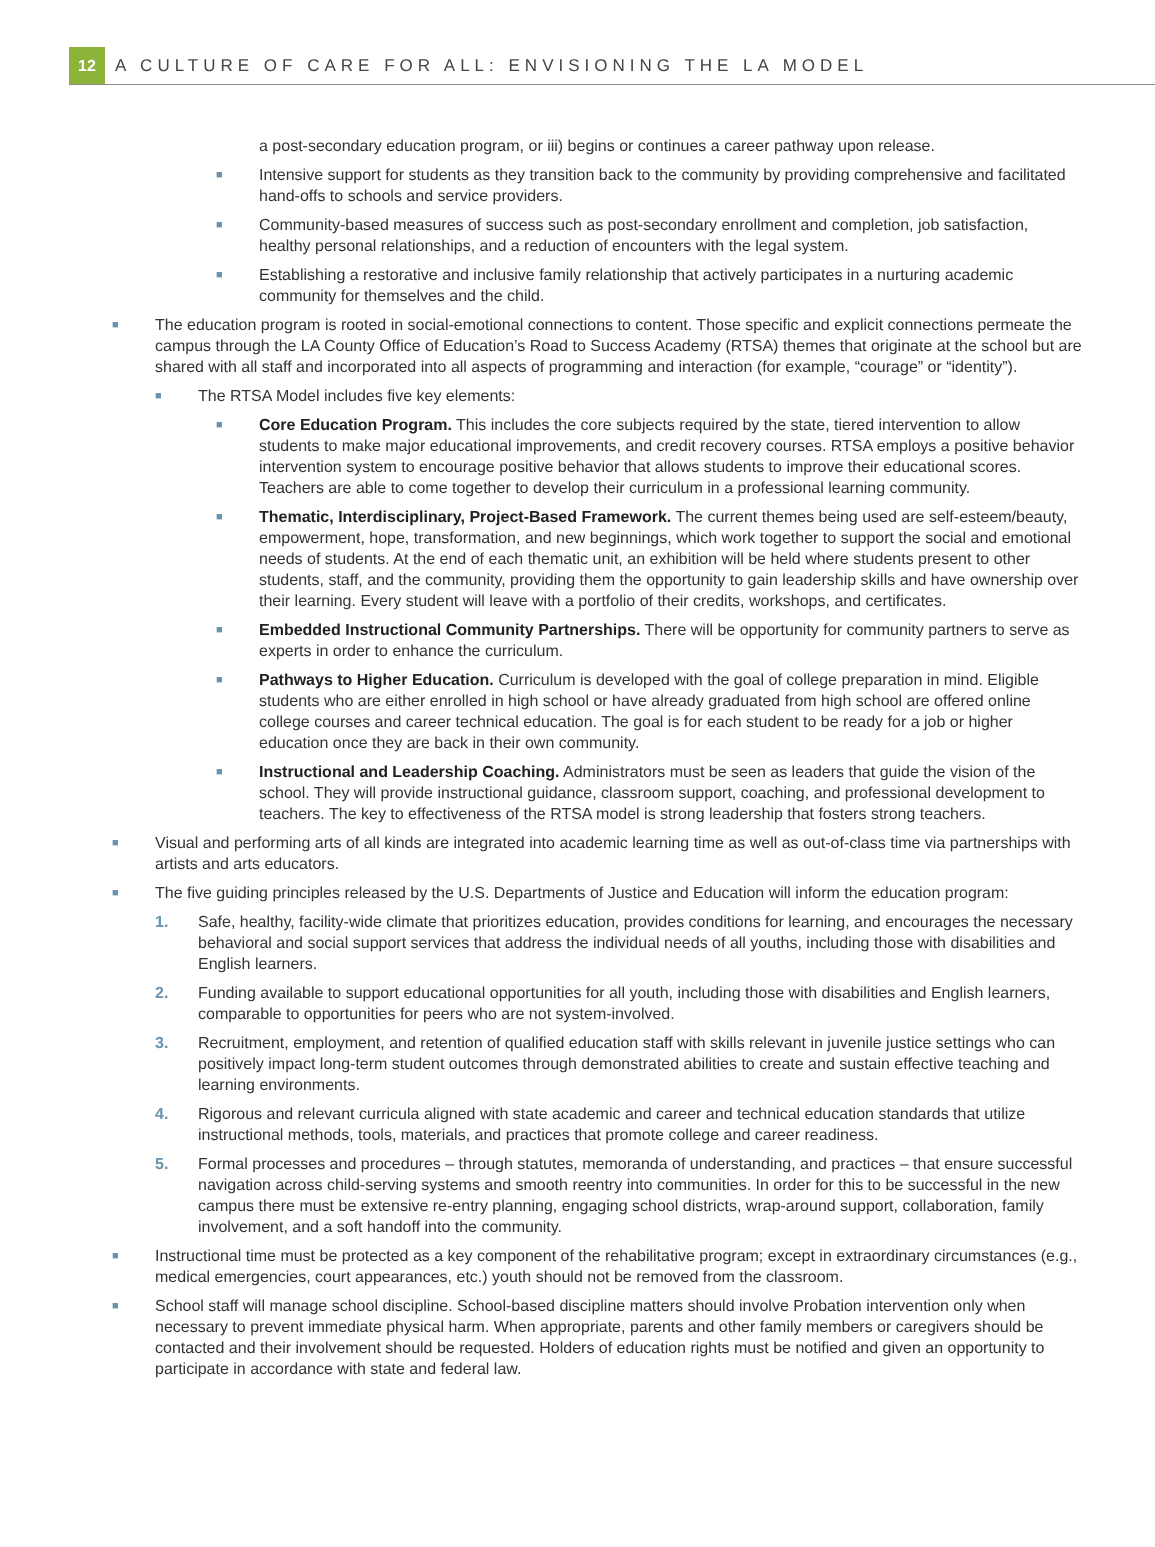12
A CULTURE OF CARE FOR ALL: ENVISIONING THE LA MODEL
a post-secondary education program, or iii) begins or continues a career pathway upon release.
■ Intensive support for students as they transition back to the community by providing comprehensive and facilitated hand-offs to schools and service providers.
■ Community-based measures of success such as post-secondary enrollment and completion, job satisfaction, healthy personal relationships, and a reduction of encounters with the legal system.
■ Establishing a restorative and inclusive family relationship that actively participates in a nurturing academic community for themselves and the child.
■ The education program is rooted in social-emotional connections to content. Those specific and explicit connections permeate the campus through the LA County Office of Education’s Road to Success Academy (RTSA) themes that originate at the school but are shared with all staff and incorporated into all aspects of programming and interaction (for example, “courage” or “identity”).
■ The RTSA Model includes five key elements:
■ Core Education Program. This includes the core subjects required by the state, tiered intervention to allow students to make major educational improvements, and credit recovery courses. RTSA employs a positive behavior intervention system to encourage positive behavior that allows students to improve their educational scores. Teachers are able to come together to develop their curriculum in a professional learning community.
■ Thematic, Interdisciplinary, Project-Based Framework. The current themes being used are self-esteem/beauty, empowerment, hope, transformation, and new beginnings, which work together to support the social and emotional needs of students. At the end of each thematic unit, an exhibition will be held where students present to other students, staff, and the community, providing them the opportunity to gain leadership skills and have ownership over their learning. Every student will leave with a portfolio of their credits, workshops, and certificates.
■ Embedded Instructional Community Partnerships. There will be opportunity for community partners to serve as experts in order to enhance the curriculum.
■ Pathways to Higher Education. Curriculum is developed with the goal of college preparation in mind. Eligible students who are either enrolled in high school or have already graduated from high school are offered online college courses and career technical education. The goal is for each student to be ready for a job or higher education once they are back in their own community.
■ Instructional and Leadership Coaching. Administrators must be seen as leaders that guide the vision of the school. They will provide instructional guidance, classroom support, coaching, and professional development to teachers. The key to effectiveness of the RTSA model is strong leadership that fosters strong teachers.
■ Visual and performing arts of all kinds are integrated into academic learning time as well as out-of-class time via partnerships with artists and arts educators.
■ The five guiding principles released by the U.S. Departments of Justice and Education will inform the education program:
1. Safe, healthy, facility-wide climate that prioritizes education, provides conditions for learning, and encourages the necessary behavioral and social support services that address the individual needs of all youths, including those with disabilities and English learners.
2. Funding available to support educational opportunities for all youth, including those with disabilities and English learners, comparable to opportunities for peers who are not system-involved.
3. Recruitment, employment, and retention of qualified education staff with skills relevant in juvenile justice settings who can positively impact long-term student outcomes through demonstrated abilities to create and sustain effective teaching and learning environments.
4. Rigorous and relevant curricula aligned with state academic and career and technical education standards that utilize instructional methods, tools, materials, and practices that promote college and career readiness.
5. Formal processes and procedures – through statutes, memoranda of understanding, and practices – that ensure successful navigation across child-serving systems and smooth reentry into communities. In order for this to be successful in the new campus there must be extensive re-entry planning, engaging school districts, wrap-around support, collaboration, family involvement, and a soft handoff into the community.
■ Instructional time must be protected as a key component of the rehabilitative program; except in extraordinary circumstances (e.g., medical emergencies, court appearances, etc.) youth should not be removed from the classroom.
■ School staff will manage school discipline. School-based discipline matters should involve Probation intervention only when necessary to prevent immediate physical harm. When appropriate, parents and other family members or caregivers should be contacted and their involvement should be requested. Holders of education rights must be notified and given an opportunity to participate in accordance with state and federal law.